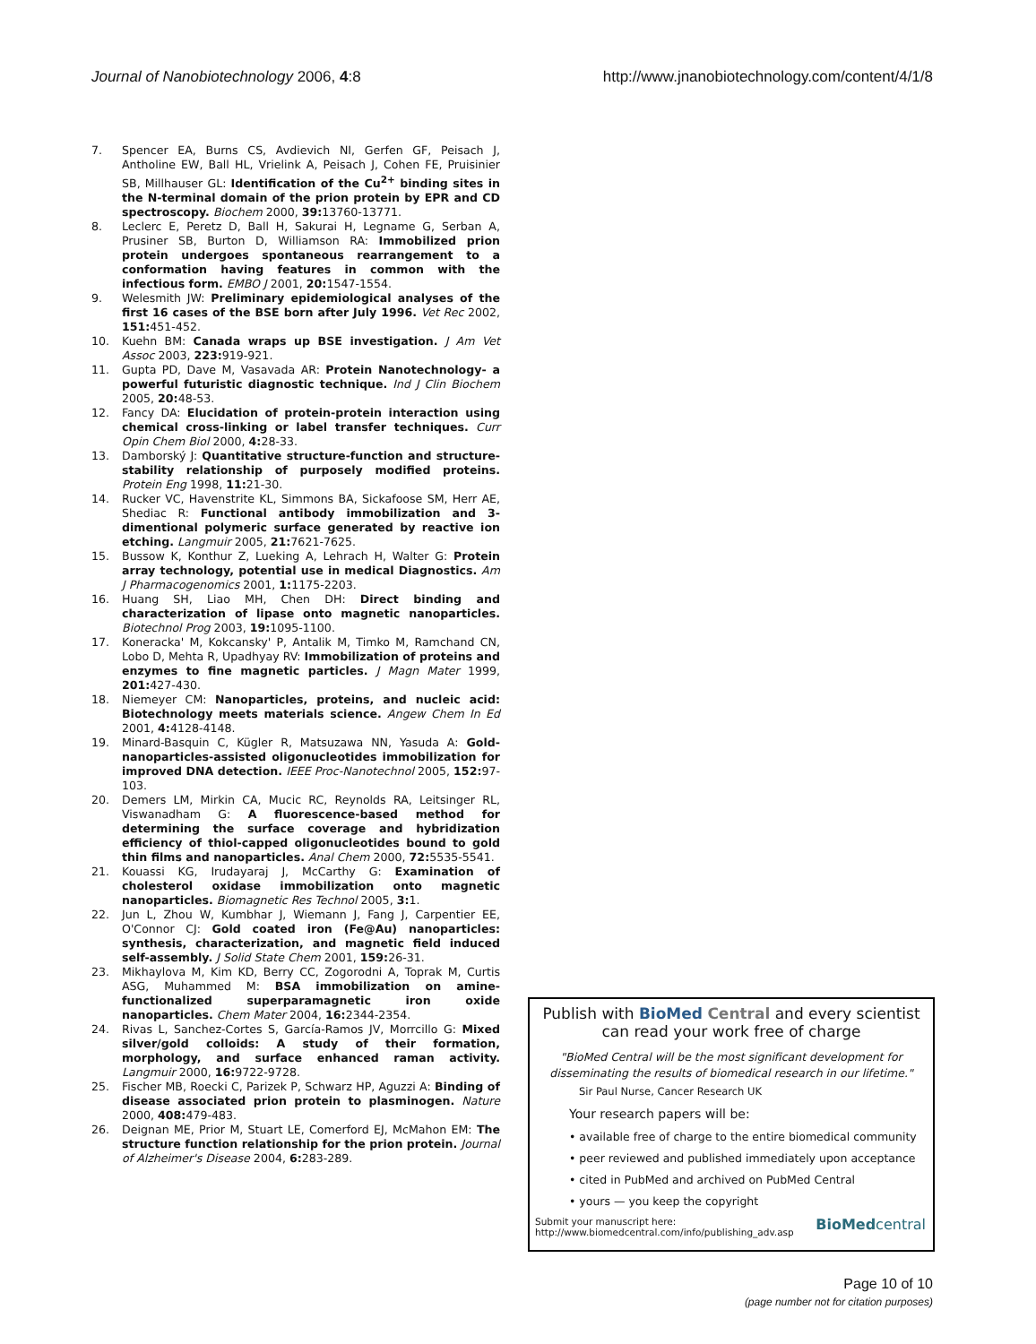Journal of Nanobiotechnology 2006, 4:8 http://www.jnanobiotechnology.com/content/4/1/8
7. Spencer EA, Burns CS, Avdievich NI, Gerfen GF, Peisach J, Antholine EW, Ball HL, Vrielink A, Peisach J, Cohen FE, Pruisinier SB, Millhauser GL: Identification of the Cu<sup>2+</sup> binding sites in the N-terminal domain of the prion protein by EPR and CD spectroscopy. Biochem 2000, 39: 13760-13771.
8. Leclerc E, Peretz D, Ball H, Sakurai H, Legname G, Serban A, Prusiner SB, Burton D, Williamson RA: Immobilized prion protein undergoes spontaneous rearrangement to a conformation having features in common with the infectious form. EMBO J 2001, 20: 1547-1554.
9. Welesmith JW: Preliminary epidemiological analyses of the first 16 cases of the BSE born after July 1996. Vet Rec 2002, 151: 451-452.
10. Kuehn BM: Canada wraps up BSE investigation. J Am Vet Assoc 2003, 223: 919-921.
11. Gupta PD, Dave M, Vasavada AR: Protein Nanotechnology- a powerful futuristic diagnostic technique. Ind J Clin Biochem 2005, 20: 48-53.
12. Fancy DA: Elucidation of protein-protein interaction using chemical cross-linking or label transfer techniques. Curr Opin Chem Biol 2000, 4: 28-33.
13. Damborský J: Quantitative structure-function and structure-stability relationship of purposely modified proteins. Protein Eng 1998, 11: 21-30.
14. Rucker VC, Havenstrite KL, Simmons BA, Sickafoose SM, Herr AE, Shediac R: Functional antibody immobilization and 3-dimentional polymeric surface generated by reactive ion etching. Langmuir 2005, 21: 7621-7625.
15. Bussow K, Konthur Z, Lueking A, Lehrach H, Walter G: Protein array technology, potential use in medical Diagnostics. Am J Pharmacogenomics 2001, 1: 1175-2203.
16. Huang SH, Liao MH, Chen DH: Direct binding and characterization of lipase onto magnetic nanoparticles. Biotechnol Prog 2003, 19: 1095-1100.
17. Koneracka' M, Kokcansky' P, Antalik M, Timko M, Ramchand CN, Lobo D, Mehta R, Upadhyay RV: Immobilization of proteins and enzymes to fine magnetic particles. J Magn Mater 1999, 201: 427-430.
18. Niemeyer CM: Nanoparticles, proteins, and nucleic acid: Biotechnology meets materials science. Angew Chem In Ed 2001, 4: 4128-4148.
19. Minard-Basquin C, Kügler R, Matsuzawa NN, Yasuda A: Gold-nanoparticles-assisted oligonucleotides immobilization for improved DNA detection. IEEE Proc-Nanotechnol 2005, 152: 97-103.
20. Demers LM, Mirkin CA, Mucic RC, Reynolds RA, Leitsinger RL, Viswanadham G: A fluorescence-based method for determining the surface coverage and hybridization efficiency of thiol-capped oligonucleotides bound to gold thin films and nanoparticles. Anal Chem 2000, 72: 5535-5541.
21. Kouassi KG, Irudayaraj J, McCarthy G: Examination of cholesterol oxidase immobilization onto magnetic nanoparticles. Biomagnetic Res Technol 2005, 3: 1.
22. Jun L, Zhou W, Kumbhar J, Wiemann J, Fang J, Carpentier EE, O'Connor CJ: Gold coated iron (Fe@Au) nanoparticles: synthesis, characterization, and magnetic field induced self-assembly. J Solid State Chem 2001, 159: 26-31.
23. Mikhaylova M, Kim KD, Berry CC, Zogorodni A, Toprak M, Curtis ASG, Muhammed M: BSA immobilization on amine-functionalized superparamagnetic iron oxide nanoparticles. Chem Mater 2004, 16: 2344-2354.
24. Rivas L, Sanchez-Cortes S, García-Ramos JV, Morrcillo G: Mixed silver/gold colloids: A study of their formation, morphology, and surface enhanced raman activity. Langmuir 2000, 16: 9722-9728.
25. Fischer MB, Roecki C, Parizek P, Schwarz HP, Aguzzi A: Binding of disease associated prion protein to plasminogen. Nature 2000, 408: 479-483.
26. Deignan ME, Prior M, Stuart LE, Comerford EJ, McMahon EM: The structure function relationship for the prion protein. Journal of Alzheimer's Disease 2004, 6: 283-289.
Publish with BioMed Central and every scientist can read your work free of charge
"BioMed Central will be the most significant development for disseminating the results of biomedical research in our lifetime."
Sir Paul Nurse, Cancer Research UK
Your research papers will be:
• available free of charge to the entire biomedical community
• peer reviewed and published immediately upon acceptance
• cited in PubMed and archived on PubMed Central
• yours — you keep the copyright
Submit your manuscript here:
http://www.biomedcentral.com/info/publishing_adv.asp BioMedcentral
Page 10 of 10
(page number not for citation purposes)